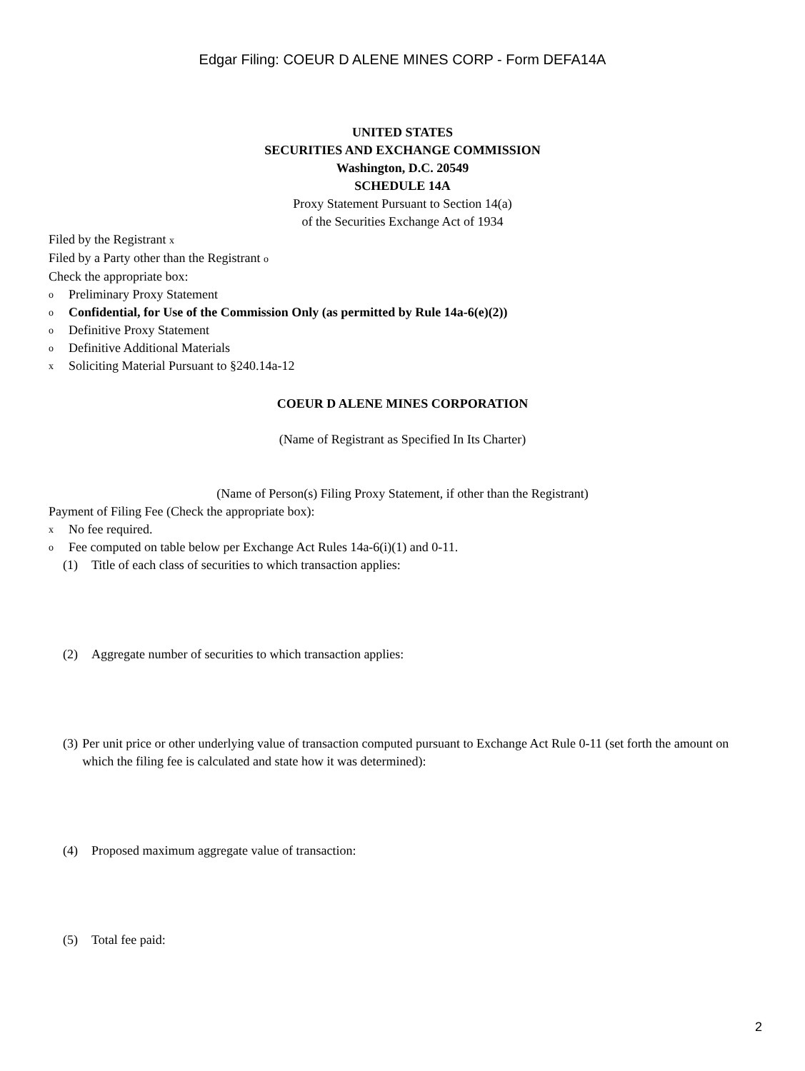Edgar Filing: COEUR D ALENE MINES CORP - Form DEFA14A
UNITED STATES
SECURITIES AND EXCHANGE COMMISSION
Washington, D.C. 20549
SCHEDULE 14A
Proxy Statement Pursuant to Section 14(a)
of the Securities Exchange Act of 1934
Filed by the Registrant x
Filed by a Party other than the Registrant o
Check the appropriate box:
o Preliminary Proxy Statement
o Confidential, for Use of the Commission Only (as permitted by Rule 14a-6(e)(2))
o Definitive Proxy Statement
o Definitive Additional Materials
x Soliciting Material Pursuant to §240.14a-12
COEUR D ALENE MINES CORPORATION
(Name of Registrant as Specified In Its Charter)
(Name of Person(s) Filing Proxy Statement, if other than the Registrant)
Payment of Filing Fee (Check the appropriate box):
x No fee required.
o Fee computed on table below per Exchange Act Rules 14a-6(i)(1) and 0-11.
(1) Title of each class of securities to which transaction applies:
(2) Aggregate number of securities to which transaction applies:
(3) Per unit price or other underlying value of transaction computed pursuant to Exchange Act Rule 0-11 (set forth the amount on which the filing fee is calculated and state how it was determined):
(4) Proposed maximum aggregate value of transaction:
(5) Total fee paid:
2